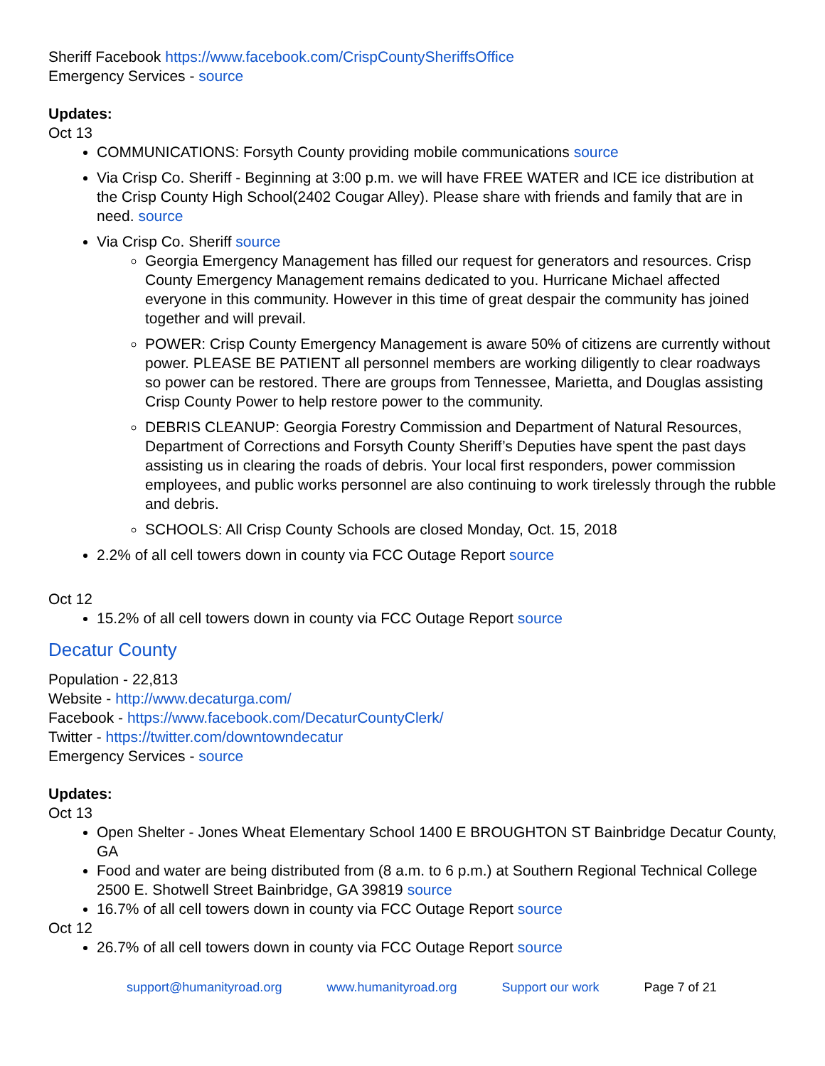Sheriff Facebook https://www.facebook.com/CrispCountySheriffsOffice
Emergency Services - source
Updates:
Oct 13
COMMUNICATIONS: Forsyth County providing mobile communications source
Via Crisp Co. Sheriff - Beginning at 3:00 p.m. we will have FREE WATER and ICE ice distribution at the Crisp County High School(2402 Cougar Alley). Please share with friends and family that are in need. source
Via Crisp Co. Sheriff source
Georgia Emergency Management has filled our request for generators and resources. Crisp County Emergency Management remains dedicated to you. Hurricane Michael affected everyone in this community. However in this time of great despair the community has joined together and will prevail.
POWER: Crisp County Emergency Management is aware 50% of citizens are currently without power. PLEASE BE PATIENT all personnel members are working diligently to clear roadways so power can be restored. There are groups from Tennessee, Marietta, and Douglas assisting Crisp County Power to help restore power to the community.
DEBRIS CLEANUP: Georgia Forestry Commission and Department of Natural Resources, Department of Corrections and Forsyth County Sheriff’s Deputies have spent the past days assisting us in clearing the roads of debris. Your local first responders, power commission employees, and public works personnel are also continuing to work tirelessly through the rubble and debris.
SCHOOLS: All Crisp County Schools are closed Monday, Oct. 15, 2018
2.2% of all cell towers down in county via FCC Outage Report source
Oct 12
15.2% of all cell towers down in county via FCC Outage Report source
Decatur County
Population - 22,813
Website - http://www.decaturga.com/
Facebook - https://www.facebook.com/DecaturCountyClerk/
Twitter - https://twitter.com/downtowndecatur
Emergency Services - source
Updates:
Oct 13
Open Shelter - Jones Wheat Elementary School 1400 E BROUGHTON ST Bainbridge Decatur County, GA
Food and water are being distributed from (8 a.m. to 6 p.m.) at Southern Regional Technical College 2500 E. Shotwell Street Bainbridge, GA 39819 source
16.7% of all cell towers down in county via FCC Outage Report source
Oct 12
26.7% of all cell towers down in county via FCC Outage Report source
support@humanityroad.org www.humanityroad.org Support our work Page 7 of 21